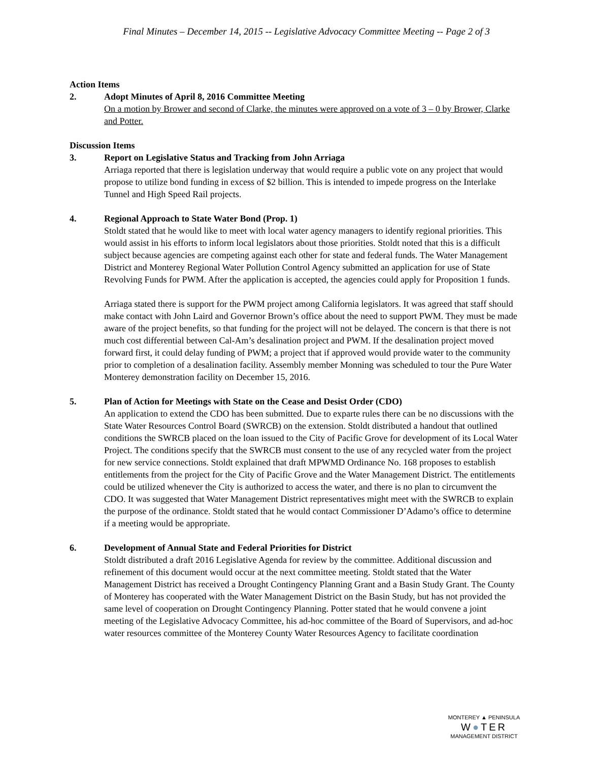Final Minutes – December 14, 2015 -- Legislative Advocacy Committee Meeting -- Page 2 of 3
Action Items
2. Adopt Minutes of April 8, 2016 Committee Meeting
On a motion by Brower and second of Clarke, the minutes were approved on a vote of 3 – 0 by Brower, Clarke and Potter.
Discussion Items
3. Report on Legislative Status and Tracking from John Arriaga
Arriaga reported that there is legislation underway that would require a public vote on any project that would propose to utilize bond funding in excess of $2 billion. This is intended to impede progress on the Interlake Tunnel and High Speed Rail projects.
4. Regional Approach to State Water Bond (Prop. 1)
Stoldt stated that he would like to meet with local water agency managers to identify regional priorities. This would assist in his efforts to inform local legislators about those priorities. Stoldt noted that this is a difficult subject because agencies are competing against each other for state and federal funds. The Water Management District and Monterey Regional Water Pollution Control Agency submitted an application for use of State Revolving Funds for PWM. After the application is accepted, the agencies could apply for Proposition 1 funds.
Arriaga stated there is support for the PWM project among California legislators. It was agreed that staff should make contact with John Laird and Governor Brown’s office about the need to support PWM. They must be made aware of the project benefits, so that funding for the project will not be delayed. The concern is that there is not much cost differential between Cal-Am’s desalination project and PWM. If the desalination project moved forward first, it could delay funding of PWM; a project that if approved would provide water to the community prior to completion of a desalination facility. Assembly member Monning was scheduled to tour the Pure Water Monterey demonstration facility on December 15, 2016.
5. Plan of Action for Meetings with State on the Cease and Desist Order (CDO)
An application to extend the CDO has been submitted. Due to exparte rules there can be no discussions with the State Water Resources Control Board (SWRCB) on the extension. Stoldt distributed a handout that outlined conditions the SWRCB placed on the loan issued to the City of Pacific Grove for development of its Local Water Project. The conditions specify that the SWRCB must consent to the use of any recycled water from the project for new service connections. Stoldt explained that draft MPWMD Ordinance No. 168 proposes to establish entitlements from the project for the City of Pacific Grove and the Water Management District. The entitlements could be utilized whenever the City is authorized to access the water, and there is no plan to circumvent the CDO. It was suggested that Water Management District representatives might meet with the SWRCB to explain the purpose of the ordinance. Stoldt stated that he would contact Commissioner D’Adamo’s office to determine if a meeting would be appropriate.
6. Development of Annual State and Federal Priorities for District
Stoldt distributed a draft 2016 Legislative Agenda for review by the committee. Additional discussion and refinement of this document would occur at the next committee meeting. Stoldt stated that the Water Management District has received a Drought Contingency Planning Grant and a Basin Study Grant. The County of Monterey has cooperated with the Water Management District on the Basin Study, but has not provided the same level of cooperation on Drought Contingency Planning. Potter stated that he would convene a joint meeting of the Legislative Advocacy Committee, his ad-hoc committee of the Board of Supervisors, and ad-hoc water resources committee of the Monterey County Water Resources Agency to facilitate coordination
MONTEREY ▲ PENINSULA
W●TER
MANAGEMENT DISTRICT